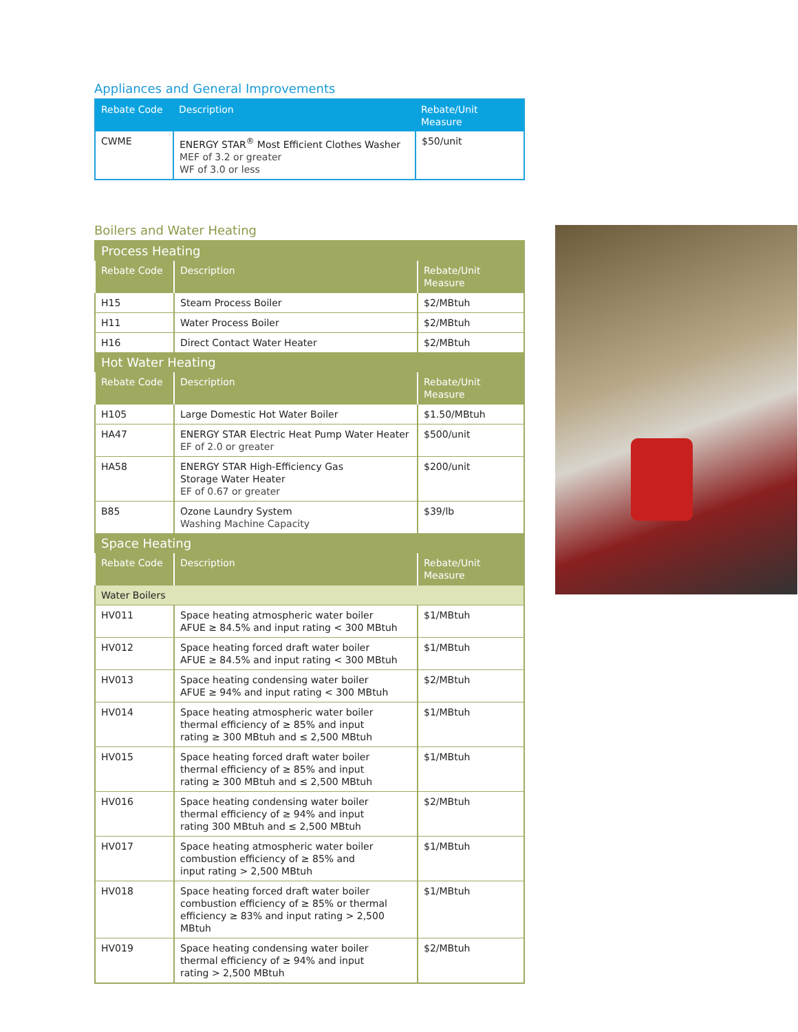Appliances and General Improvements
| Rebate Code | Description | Rebate/Unit Measure |
| --- | --- | --- |
| CWME | ENERGY STAR<sup>®</sup> Most Efficient Clothes Washer MEF of 3.2 or greater WF of 3.0 or less | $50/unit |
Boilers and Water Heating
| Process Heating | | |
| Rebate Code | Description | Rebate/Unit Measure |
| H15 | Steam Process Boiler | $2/MBtuh |
| H11 | Water Process Boiler | $2/MBtuh |
| H16 | Direct Contact Water Heater | $2/MBtuh |
| Hot Water Heating | | |
| Rebate Code | Description | Rebate/Unit Measure |
| H105 | Large Domestic Hot Water Boiler | $1.50/MBtuh |
| HA47 | ENERGY STAR Electric Heat Pump Water Heater EF of 2.0 or greater | $500/unit |
| HA58 | ENERGY STAR High-Efficiency Gas Storage Water Heater EF of 0.67 or greater | $200/unit |
| B85 | Ozone Laundry System Washing Machine Capacity | $39/lb |
| Space Heating | | |
| Rebate Code | Description | Rebate/Unit Measure |
| Water Boilers | | |
| HV011 | Space heating atmospheric water boiler AFUE ≥ 84.5% and input rating < 300 MBtuh | $1/MBtuh |
| HV012 | Space heating forced draft water boiler AFUE ≥ 84.5% and input rating < 300 MBtuh | $1/MBtuh |
| HV013 | Space heating condensing water boiler AFUE ≥ 94% and input rating < 300 MBtuh | $2/MBtuh |
| HV014 | Space heating atmospheric water boiler thermal efficiency of ≥ 85% and input rating ≥ 300 MBtuh and ≤ 2,500 MBtuh | $1/MBtuh |
| HV015 | Space heating forced draft water boiler thermal efficiency of ≥ 85% and input rating ≥ 300 MBtuh and ≤ 2,500 MBtuh | $1/MBtuh |
| HV016 | Space heating condensing water boiler thermal efficiency of ≥ 94% and input rating 300 MBtuh and ≤ 2,500 MBtuh | $2/MBtuh |
| HV017 | Space heating atmospheric water boiler combustion efficiency of ≥ 85% and input rating > 2,500 MBtuh | $1/MBtuh |
| HV018 | Space heating forced draft water boiler combustion efficiency of ≥ 85% or thermal efficiency ≥ 83% and input rating > 2,500 MBtuh | $1/MBtuh |
| HV019 | Space heating condensing water boiler thermal efficiency of ≥ 94% and input rating > 2,500 MBtuh | $2/MBtuh |